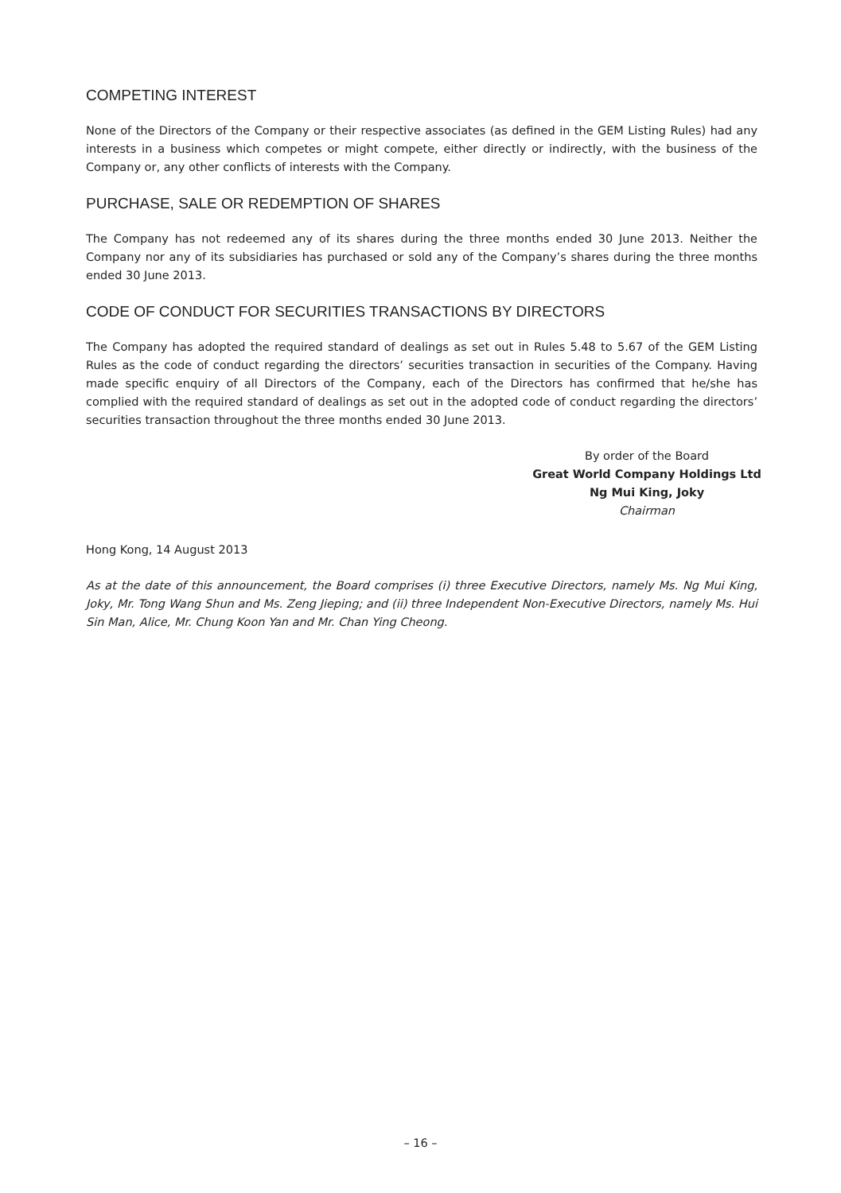COMPETING INTEREST
None of the Directors of the Company or their respective associates (as defined in the GEM Listing Rules) had any interests in a business which competes or might compete, either directly or indirectly, with the business of the Company or, any other conflicts of interests with the Company.
PURCHASE, SALE OR REDEMPTION OF SHARES
The Company has not redeemed any of its shares during the three months ended 30 June 2013. Neither the Company nor any of its subsidiaries has purchased or sold any of the Company’s shares during the three months ended 30 June 2013.
CODE OF CONDUCT FOR SECURITIES TRANSACTIONS BY DIRECTORS
The Company has adopted the required standard of dealings as set out in Rules 5.48 to 5.67 of the GEM Listing Rules as the code of conduct regarding the directors’ securities transaction in securities of the Company. Having made specific enquiry of all Directors of the Company, each of the Directors has confirmed that he/she has complied with the required standard of dealings as set out in the adopted code of conduct regarding the directors’ securities transaction throughout the three months ended 30 June 2013.
By order of the Board
Great World Company Holdings Ltd
Ng Mui King, Joky
Chairman
Hong Kong, 14 August 2013
As at the date of this announcement, the Board comprises (i) three Executive Directors, namely Ms. Ng Mui King, Joky, Mr. Tong Wang Shun and Ms. Zeng Jieping; and (ii) three Independent Non-Executive Directors, namely Ms. Hui Sin Man, Alice, Mr. Chung Koon Yan and Mr. Chan Ying Cheong.
– 16 –